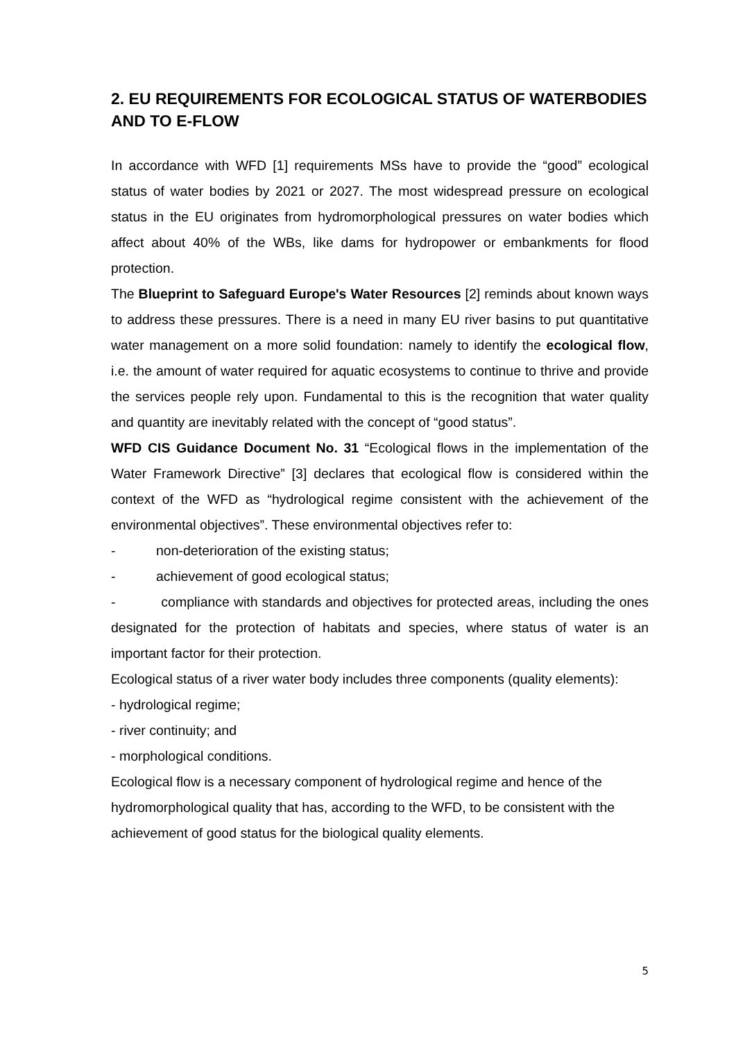2. EU REQUIREMENTS FOR ECOLOGICAL STATUS OF WATERBODIES AND TO E-FLOW
In accordance with WFD [1] requirements MSs have to provide the “good” ecological status of water bodies by 2021 or 2027. The most widespread pressure on ecological status in the EU originates from hydromorphological pressures on water bodies which affect about 40% of the WBs, like dams for hydropower or embankments for flood protection.
The Blueprint to Safeguard Europe's Water Resources [2] reminds about known ways to address these pressures. There is a need in many EU river basins to put quantitative water management on a more solid foundation: namely to identify the ecological flow, i.e. the amount of water required for aquatic ecosystems to continue to thrive and provide the services people rely upon. Fundamental to this is the recognition that water quality and quantity are inevitably related with the concept of “good status”.
WFD CIS Guidance Document No. 31 “Ecological flows in the implementation of the Water Framework Directive” [3] declares that ecological flow is considered within the context of the WFD as “hydrological regime consistent with the achievement of the environmental objectives”. These environmental objectives refer to:
- non-deterioration of the existing status;
- achievement of good ecological status;
- compliance with standards and objectives for protected areas, including the ones designated for the protection of habitats and species, where status of water is an important factor for their protection.
Ecological status of a river water body includes three components (quality elements):
- hydrological regime;
- river continuity; and
- morphological conditions.
Ecological flow is a necessary component of hydrological regime and hence of the hydromorphological quality that has, according to the WFD, to be consistent with the achievement of good status for the biological quality elements.
5